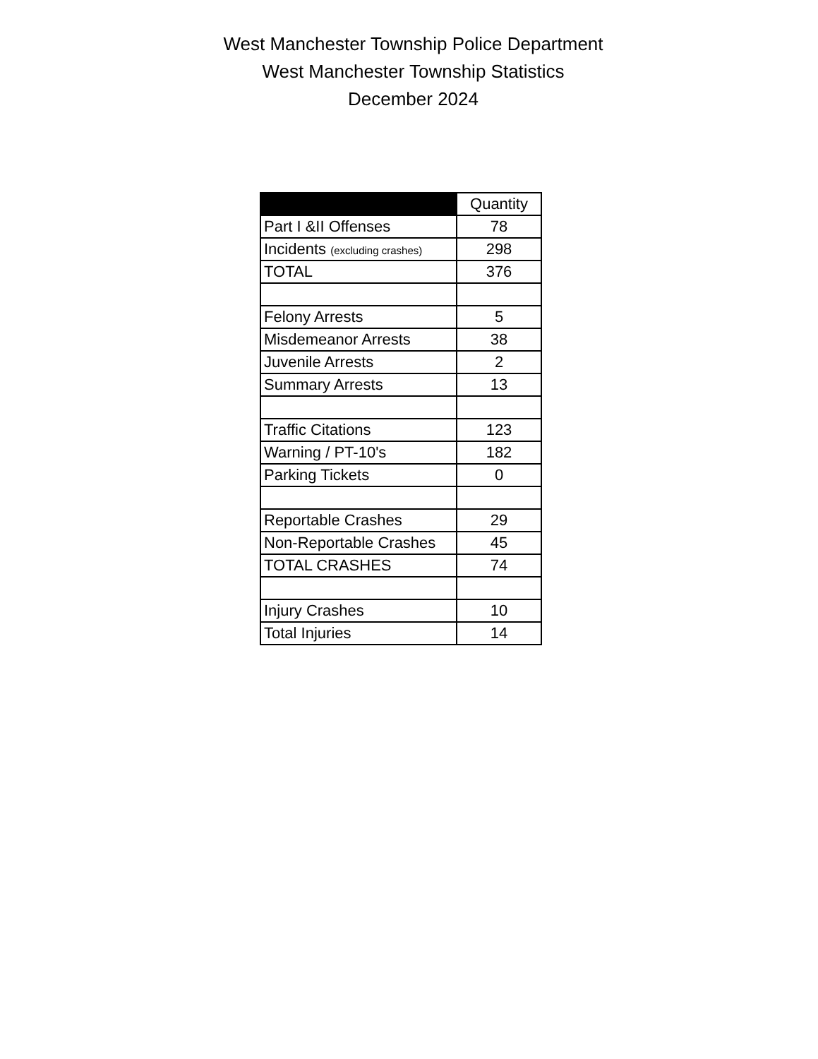West Manchester Township Police Department
West Manchester Township Statistics
December 2024
| | Quantity |
| --- | --- |
| Part I &II Offenses | 78 |
| Incidents (excluding crashes) | 298 |
| TOTAL | 376 |
| Felony Arrests | 5 |
| Misdemeanor Arrests | 38 |
| Juvenile Arrests | 2 |
| Summary Arrests | 13 |
| Traffic Citations | 123 |
| Warning / PT-10's | 182 |
| Parking Tickets | 0 |
| Reportable Crashes | 29 |
| Non-Reportable Crashes | 45 |
| TOTAL CRASHES | 74 |
| Injury Crashes | 10 |
| Total Injuries | 14 |